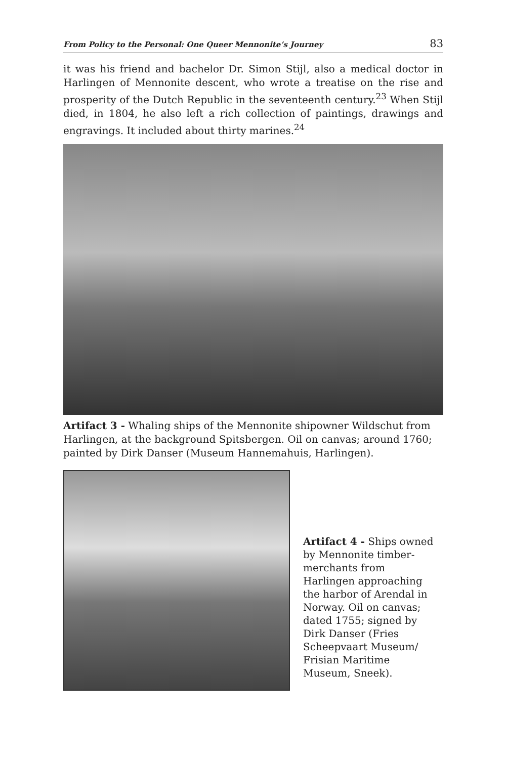From Policy to the Personal: One Queer Mennonite’s Journey 83
it was his friend and bachelor Dr. Simon Stijl, also a medical doctor in Harlingen of Mennonite descent, who wrote a treatise on the rise and prosperity of the Dutch Republic in the seventeenth century.<sup>23</sup> When Stijl died, in 1804, he also left a rich collection of paintings, drawings and engravings. It included about thirty marines.<sup>24</sup>
Artifact 3 - Whaling ships of the Mennonite shipowner Wildschut from Harlingen, at the background Spitsbergen. Oil on canvas; around 1760; painted by Dirk Danser (Museum Hannemahuis, Harlingen).
Artifact 4 - Ships owned by Mennonite timber-merchants from Harlingen approaching the harbor of Arendal in Norway. Oil on canvas; dated 1755; signed by Dirk Danser (Fries Scheepvaart Museum/ Frisian Maritime Museum, Sneek).